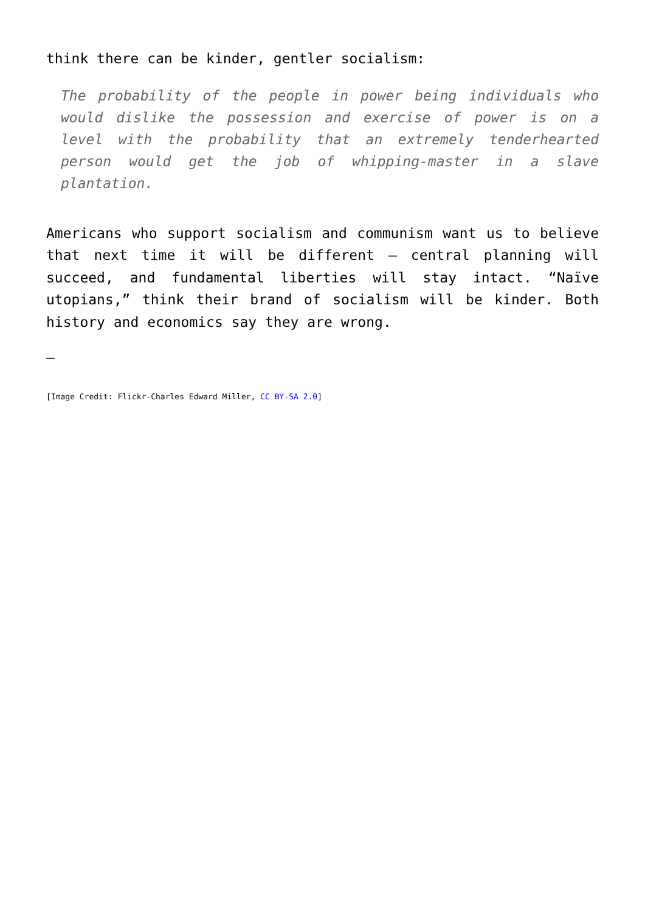think there can be kinder, gentler socialism:
The probability of the people in power being individuals who would dislike the possession and exercise of power is on a level with the probability that an extremely tenderhearted person would get the job of whipping-master in a slave plantation.
Americans who support socialism and communism want us to believe that next time it will be different – central planning will succeed, and fundamental liberties will stay intact. “Naïve utopians,” think their brand of socialism will be kinder. Both history and economics say they are wrong.
—
[Image Credit: Flickr-Charles Edward Miller, CC BY-SA 2.0]